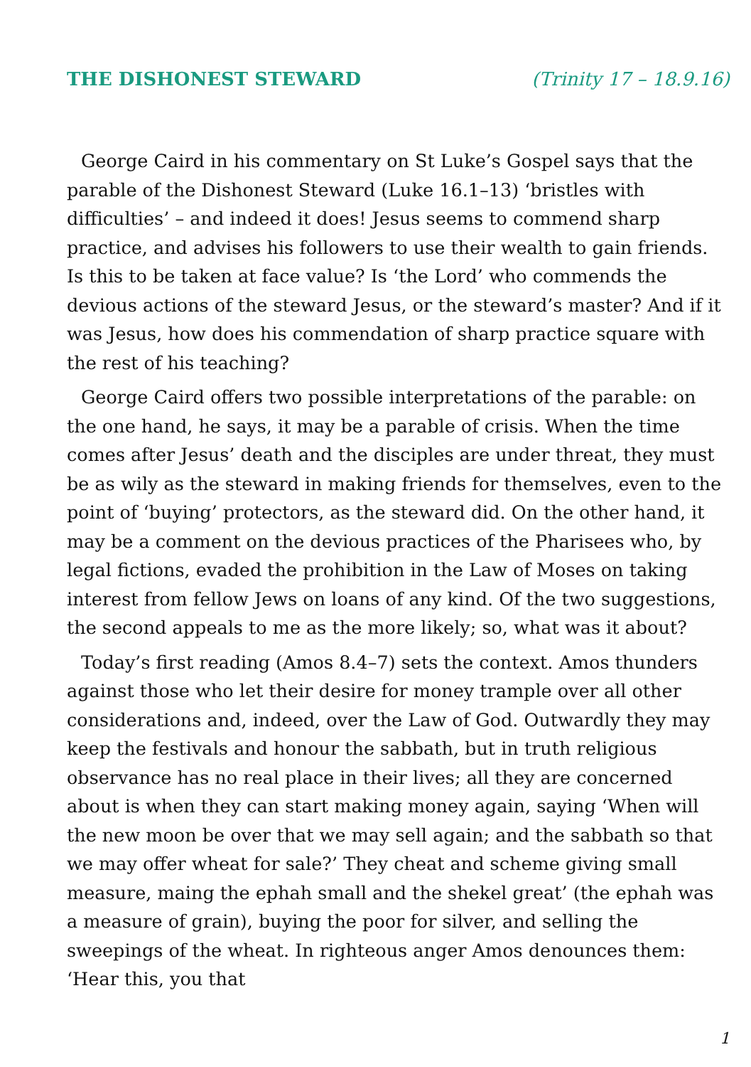THE DISHONEST STEWARD (Trinity 17 – 18.9.16)
George Caird in his commentary on St Luke’s Gospel says that the parable of the Dishonest Steward (Luke 16.1–13) ‘bristles with difficulties’ – and indeed it does! Jesus seems to commend sharp practice, and advises his followers to use their wealth to gain friends. Is this to be taken at face value? Is ‘the Lord’ who commends the devious actions of the steward Jesus, or the steward’s master? And if it was Jesus, how does his commendation of sharp practice square with the rest of his teaching?
George Caird offers two possible interpretations of the parable: on the one hand, he says, it may be a parable of crisis. When the time comes after Jesus’ death and the disciples are under threat, they must be as wily as the steward in making friends for themselves, even to the point of ‘buying’ protectors, as the steward did. On the other hand, it may be a comment on the devious practices of the Pharisees who, by legal fictions, evaded the prohibition in the Law of Moses on taking interest from fellow Jews on loans of any kind. Of the two suggestions, the second appeals to me as the more likely; so, what was it about?
Today’s first reading (Amos 8.4–7) sets the context. Amos thunders against those who let their desire for money trample over all other considerations and, indeed, over the Law of God. Outwardly they may keep the festivals and honour the sabbath, but in truth religious observance has no real place in their lives; all they are concerned about is when they can start making money again, saying ‘When will the new moon be over that we may sell again; and the sabbath so that we may offer wheat for sale?’ They cheat and scheme giving small measure, maing the ephah small and the shekel great’ (the ephah was a measure of grain), buying the poor for silver, and selling the sweepings of the wheat. In righteous anger Amos denounces them: ‘Hear this, you that
1